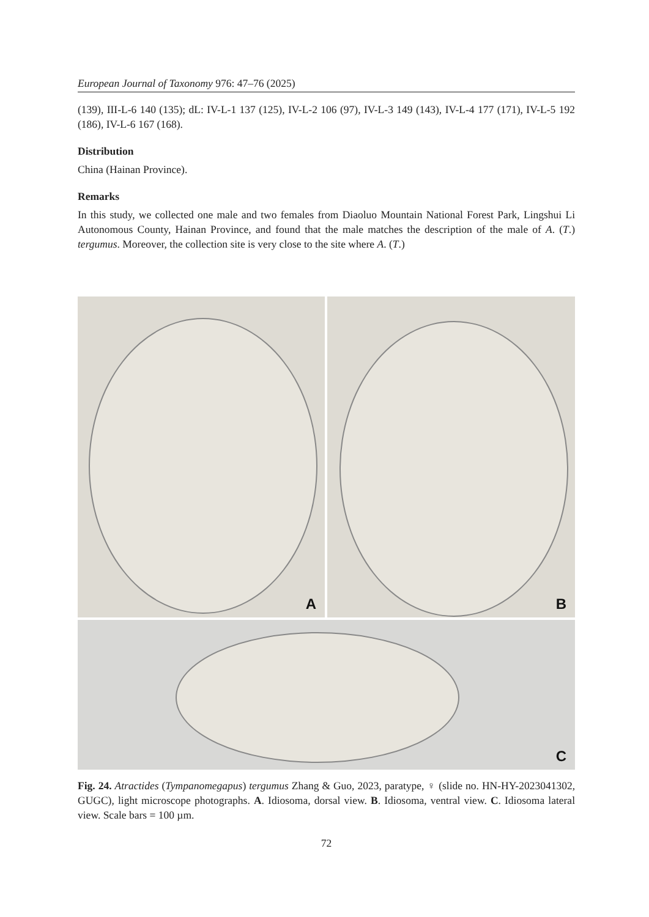European Journal of Taxonomy 976: 47–76 (2025)
(139), III-L-6 140 (135); dL: IV-L-1 137 (125), IV-L-2 106 (97), IV-L-3 149 (143), IV-L-4 177 (171), IV-L-5 192 (186), IV-L-6 167 (168).
Distribution
China (Hainan Province).
Remarks
In this study, we collected one male and two females from Diaoluo Mountain National Forest Park, Lingshui Li Autonomous County, Hainan Province, and found that the male matches the description of the male of A. (T.) tergumus. Moreover, the collection site is very close to the site where A. (T.)
A
B
C
Fig. 24. Atractides (Tympanomegapus) tergumus Zhang & Guo, 2023, paratype, ♀ (slide no. HN-HY-2023041302, GUGC), light microscope photographs. A. Idiosoma, dorsal view. B. Idiosoma, ventral view. C. Idiosoma lateral view. Scale bars = 100 µm.
72